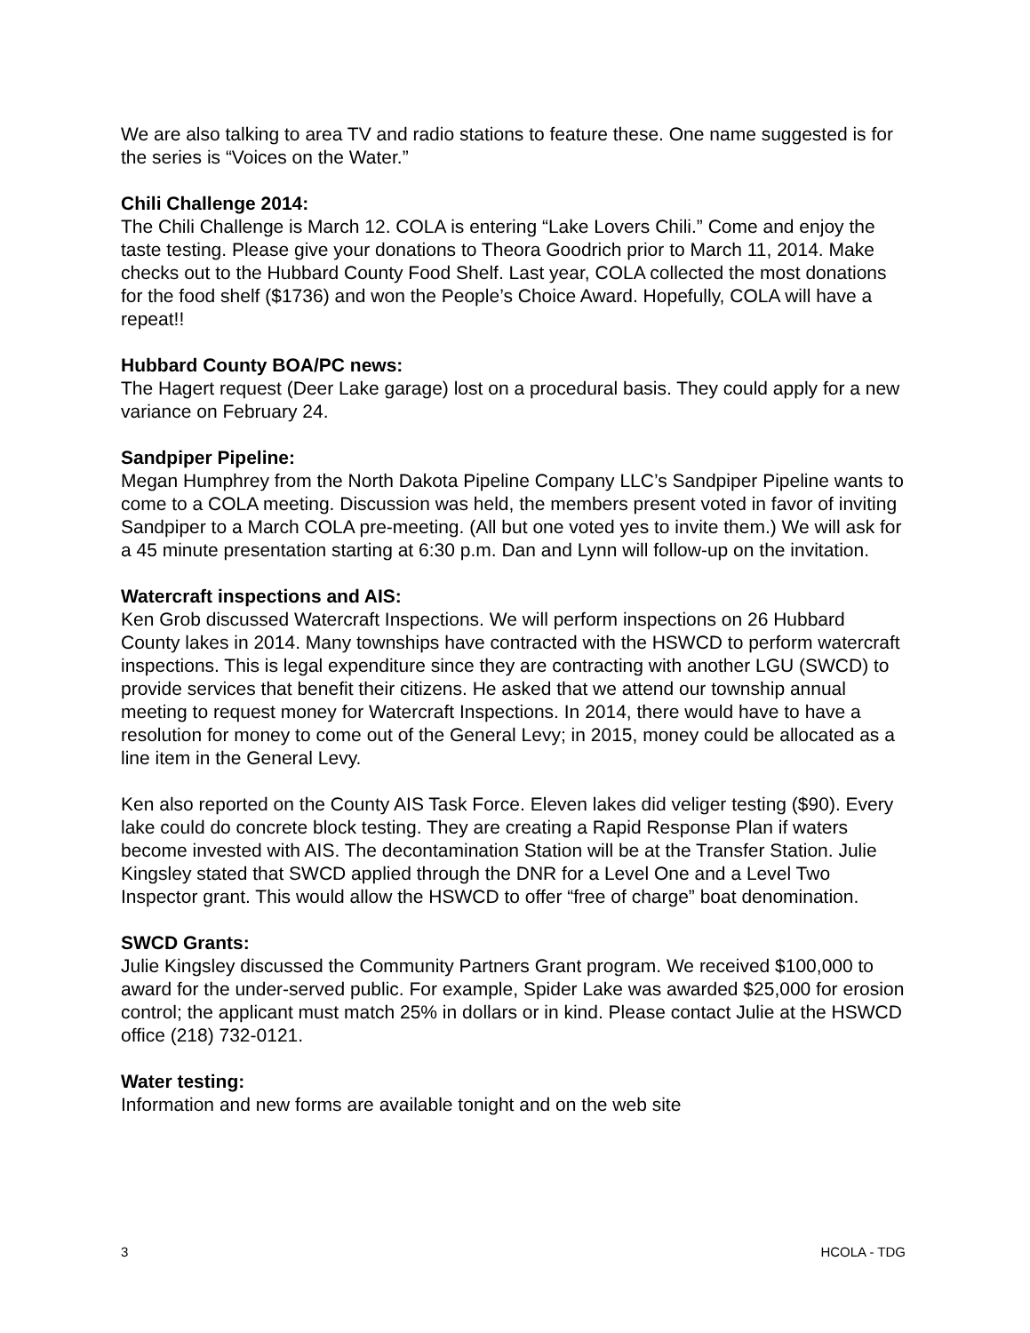We are also talking to area TV and radio stations to feature these. One name suggested is for the series is “Voices on the Water.”
Chili Challenge 2014:
The Chili Challenge is March 12. COLA is entering “Lake Lovers Chili.” Come and enjoy the taste testing. Please give your donations to Theora Goodrich prior to March 11, 2014. Make checks out to the Hubbard County Food Shelf. Last year, COLA collected the most donations for the food shelf ($1736) and won the People’s Choice Award. Hopefully, COLA will have a repeat!!
Hubbard County BOA/PC news:
The Hagert request (Deer Lake garage) lost on a procedural basis. They could apply for a new variance on February 24.
Sandpiper Pipeline:
Megan Humphrey from the North Dakota Pipeline Company LLC’s Sandpiper Pipeline wants to come to a COLA meeting. Discussion was held, the members present voted in favor of inviting Sandpiper to a March COLA pre-meeting. (All but one voted yes to invite them.) We will ask for a 45 minute presentation starting at 6:30 p.m. Dan and Lynn will follow-up on the invitation.
Watercraft inspections and AIS:
Ken Grob discussed Watercraft Inspections. We will perform inspections on 26 Hubbard County lakes in 2014. Many townships have contracted with the HSWCD to perform watercraft inspections. This is legal expenditure since they are contracting with another LGU (SWCD) to provide services that benefit their citizens. He asked that we attend our township annual meeting to request money for Watercraft Inspections. In 2014, there would have to have a resolution for money to come out of the General Levy; in 2015, money could be allocated as a line item in the General Levy.
Ken also reported on the County AIS Task Force. Eleven lakes did veliger testing ($90). Every lake could do concrete block testing. They are creating a Rapid Response Plan if waters become invested with AIS. The decontamination Station will be at the Transfer Station. Julie Kingsley stated that SWCD applied through the DNR for a Level One and a Level Two Inspector grant. This would allow the HSWCD to offer “free of charge” boat denomination.
SWCD Grants:
Julie Kingsley discussed the Community Partners Grant program. We received $100,000 to award for the under-served public. For example, Spider Lake was awarded $25,000 for erosion control; the applicant must match 25% in dollars or in kind. Please contact Julie at the HSWCD office (218) 732-0121.
Water testing:
Information and new forms are available tonight and on the web site
3 HCOLA - TDG